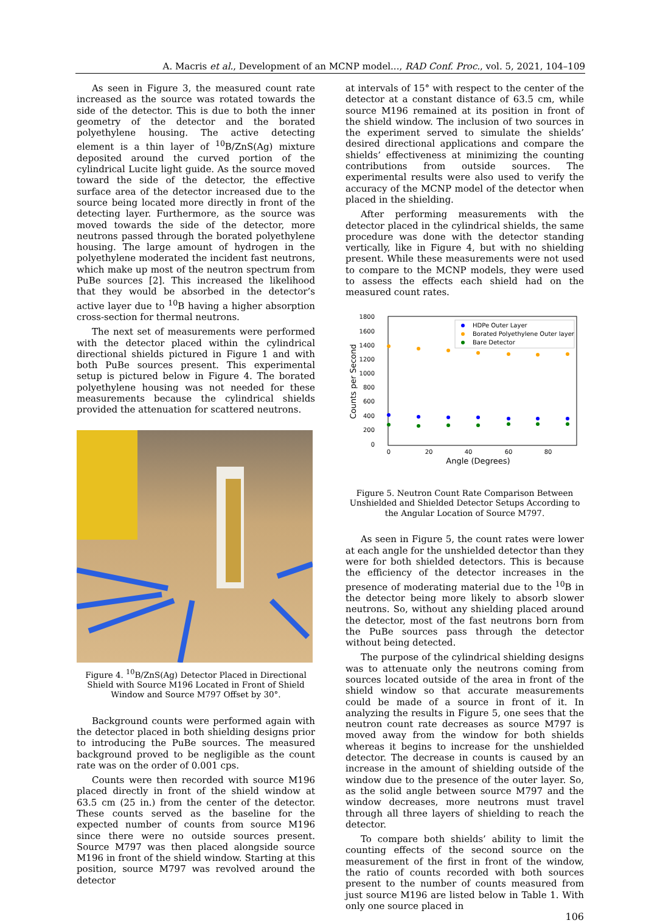A. Macris et al., Development of an MCNP model..., RAD Conf. Proc., vol. 5, 2021, 104–109
As seen in Figure 3, the measured count rate increased as the source was rotated towards the side of the detector. This is due to both the inner geometry of the detector and the borated polyethylene housing. The active detecting element is a thin layer of <sup>10</sup>B/ZnS(Ag) mixture deposited around the curved portion of the cylindrical Lucite light guide. As the source moved toward the side of the detector, the effective surface area of the detector increased due to the source being located more directly in front of the detecting layer. Furthermore, as the source was moved towards the side of the detector, more neutrons passed through the borated polyethylene housing. The large amount of hydrogen in the polyethylene moderated the incident fast neutrons, which make up most of the neutron spectrum from PuBe sources [2]. This increased the likelihood that they would be absorbed in the detector’s active layer due to <sup>10</sup>B having a higher absorption cross-section for thermal neutrons.
The next set of measurements were performed with the detector placed within the cylindrical directional shields pictured in Figure 1 and with both PuBe sources present. This experimental setup is pictured below in Figure 4. The borated polyethylene housing was not needed for these measurements because the cylindrical shields provided the attenuation for scattered neutrons.
Figure 4. <sup>10</sup>B/ZnS(Ag) Detector Placed in Directional Shield with Source M196 Located in Front of Shield Window and Source M797 Offset by 30°.
Background counts were performed again with the detector placed in both shielding designs prior to introducing the PuBe sources. The measured background proved to be negligible as the count rate was on the order of 0.001 cps.
Counts were then recorded with source M196 placed directly in front of the shield window at 63.5 cm (25 in.) from the center of the detector. These counts served as the baseline for the expected number of counts from source M196 since there were no outside sources present. Source M797 was then placed alongside source M196 in front of the shield window. Starting at this position, source M797 was revolved around the detector
at intervals of 15° with respect to the center of the detector at a constant distance of 63.5 cm, while source M196 remained at its position in front of the shield window. The inclusion of two sources in the experiment served to simulate the shields’ desired directional applications and compare the shields’ effectiveness at minimizing the counting contributions from outside sources. The experimental results were also used to verify the accuracy of the MCNP model of the detector when placed in the shielding.
After performing measurements with the detector placed in the cylindrical shields, the same procedure was done with the detector standing vertically, like in Figure 4, but with no shielding present. While these measurements were not used to compare to the MCNP models, they were used to assess the effects each shield had on the measured count rates.
1800
1600
1400
1200
1000
800
600
400
200
0
0
20
40
60
80
Angle (Degrees)
Counts per Second
HDPe Outer Layer
Borated Polyethylene Outer layer
Bare Detector
Figure 5. Neutron Count Rate Comparison Between Unshielded and Shielded Detector Setups According to the Angular Location of Source M797.
As seen in Figure 5, the count rates were lower at each angle for the unshielded detector than they were for both shielded detectors. This is because the efficiency of the detector increases in the presence of moderating material due to the <sup>10</sup>B in the detector being more likely to absorb slower neutrons. So, without any shielding placed around the detector, most of the fast neutrons born from the PuBe sources pass through the detector without being detected.
The purpose of the cylindrical shielding designs was to attenuate only the neutrons coming from sources located outside of the area in front of the shield window so that accurate measurements could be made of a source in front of it. In analyzing the results in Figure 5, one sees that the neutron count rate decreases as source M797 is moved away from the window for both shields whereas it begins to increase for the unshielded detector. The decrease in counts is caused by an increase in the amount of shielding outside of the window due to the presence of the outer layer. So, as the solid angle between source M797 and the window decreases, more neutrons must travel through all three layers of shielding to reach the detector.
To compare both shields’ ability to limit the counting effects of the second source on the measurement of the first in front of the window, the ratio of counts recorded with both sources present to the number of counts measured from just source M196 are listed below in Table 1. With only one source placed in
106